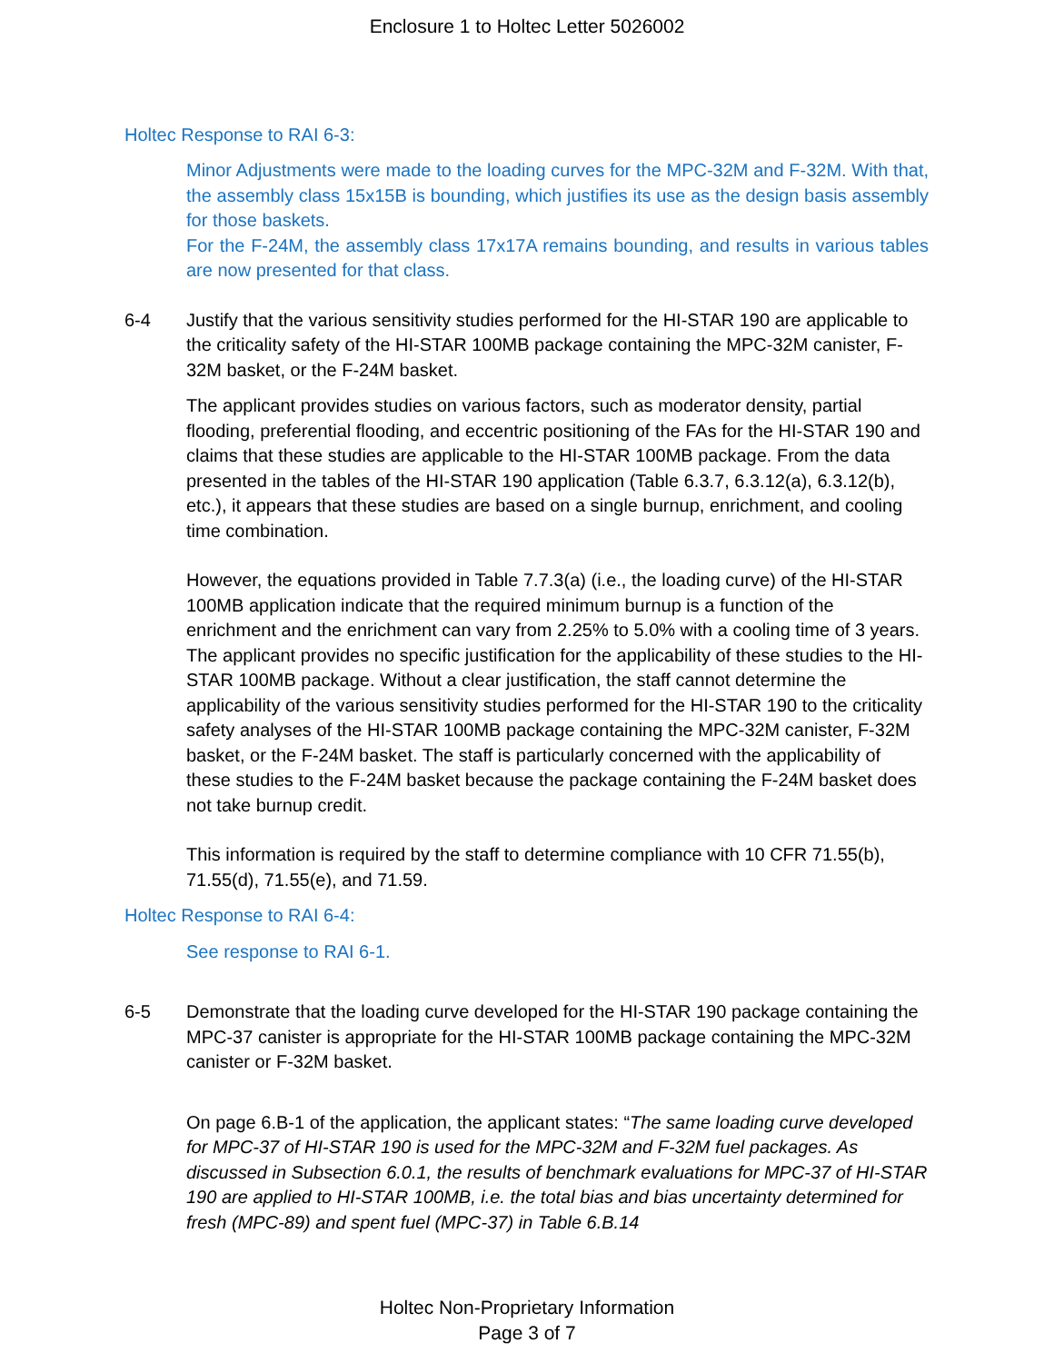Enclosure 1 to Holtec Letter 5026002
Holtec Response to RAI 6-3:
Minor Adjustments were made to the loading curves for the MPC-32M and F-32M. With that, the assembly class 15x15B is bounding, which justifies its use as the design basis assembly for those baskets.
For the F-24M, the assembly class 17x17A remains bounding, and results in various tables are now presented for that class.
6-4 Justify that the various sensitivity studies performed for the HI-STAR 190 are applicable to the criticality safety of the HI-STAR 100MB package containing the MPC-32M canister, F-32M basket, or the F-24M basket.
The applicant provides studies on various factors, such as moderator density, partial flooding, preferential flooding, and eccentric positioning of the FAs for the HI-STAR 190 and claims that these studies are applicable to the HI-STAR 100MB package. From the data presented in the tables of the HI-STAR 190 application (Table 6.3.7, 6.3.12(a), 6.3.12(b), etc.), it appears that these studies are based on a single burnup, enrichment, and cooling time combination.
However, the equations provided in Table 7.7.3(a) (i.e., the loading curve) of the HI-STAR 100MB application indicate that the required minimum burnup is a function of the enrichment and the enrichment can vary from 2.25% to 5.0% with a cooling time of 3 years. The applicant provides no specific justification for the applicability of these studies to the HI-STAR 100MB package. Without a clear justification, the staff cannot determine the applicability of the various sensitivity studies performed for the HI-STAR 190 to the criticality safety analyses of the HI-STAR 100MB package containing the MPC-32M canister, F-32M basket, or the F-24M basket. The staff is particularly concerned with the applicability of these studies to the F-24M basket because the package containing the F-24M basket does not take burnup credit.
This information is required by the staff to determine compliance with 10 CFR 71.55(b), 71.55(d), 71.55(e), and 71.59.
Holtec Response to RAI 6-4:
See response to RAI 6-1.
6-5 Demonstrate that the loading curve developed for the HI-STAR 190 package containing the MPC-37 canister is appropriate for the HI-STAR 100MB package containing the MPC-32M canister or F-32M basket.
On page 6.B-1 of the application, the applicant states: “The same loading curve developed for MPC-37 of HI-STAR 190 is used for the MPC-32M and F-32M fuel packages. As discussed in Subsection 6.0.1, the results of benchmark evaluations for MPC-37 of HI-STAR 190 are applied to HI-STAR 100MB, i.e. the total bias and bias uncertainty determined for fresh (MPC-89) and spent fuel (MPC-37) in Table 6.B.14
Holtec Non-Proprietary Information
Page 3 of 7